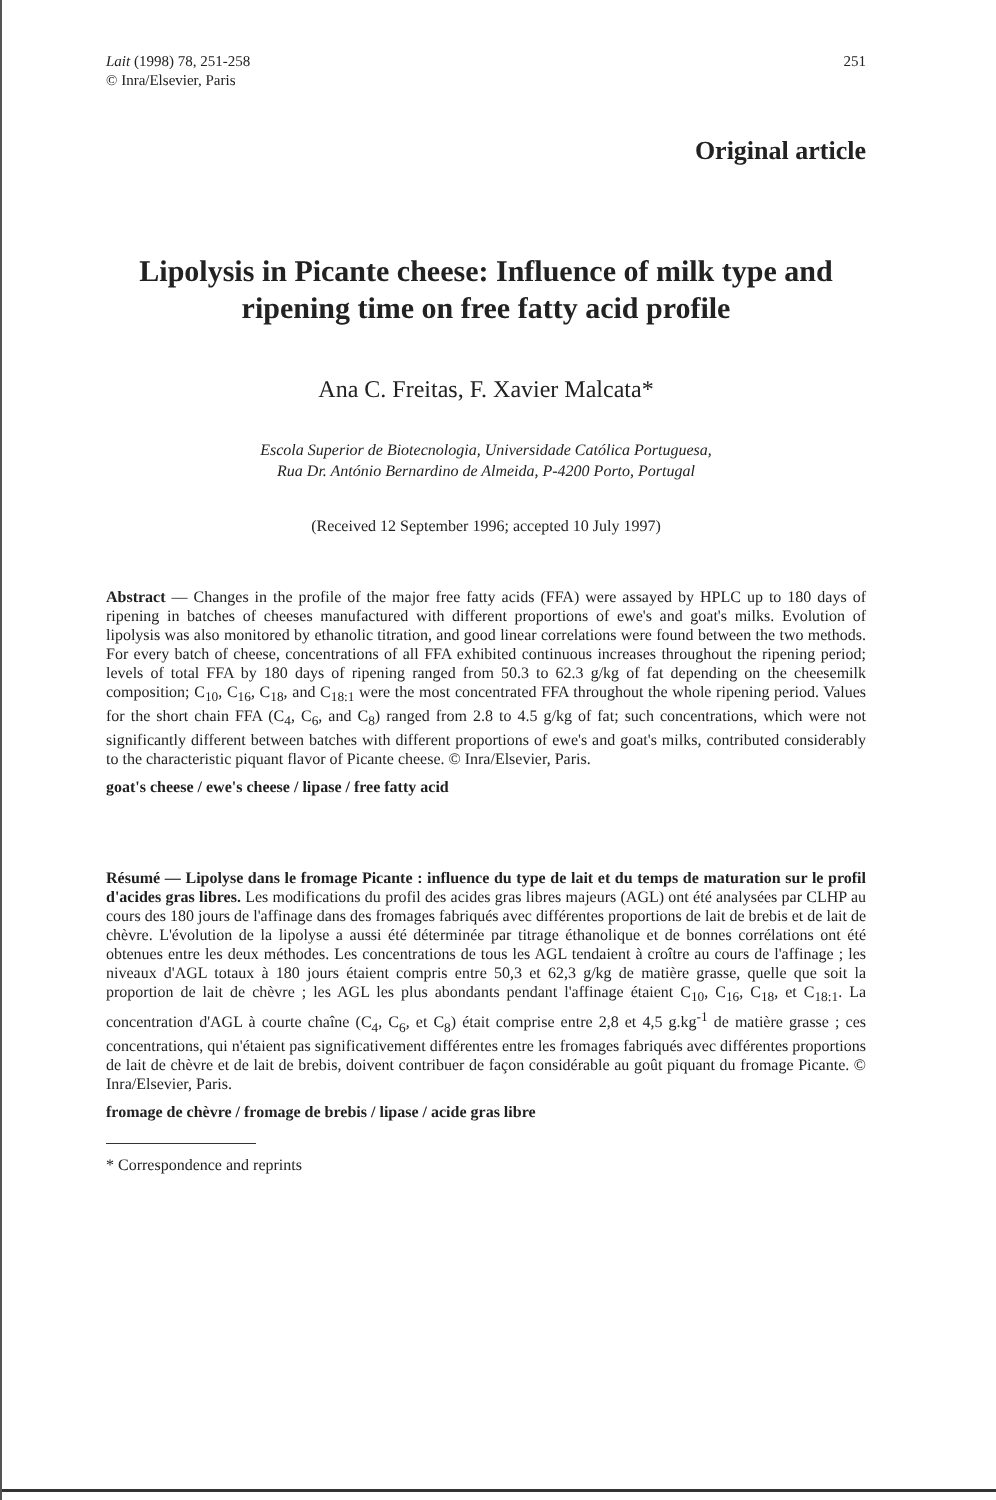Lait (1998) 78, 251-258
© Inra/Elsevier, Paris
251
Original article
Lipolysis in Picante cheese: Influence of milk type and ripening time on free fatty acid profile
Ana C. Freitas, F. Xavier Malcata*
Escola Superior de Biotecnologia, Universidade Católica Portuguesa,
Rua Dr. António Bernardino de Almeida, P-4200 Porto, Portugal
(Received 12 September 1996; accepted 10 July 1997)
Abstract — Changes in the profile of the major free fatty acids (FFA) were assayed by HPLC up to 180 days of ripening in batches of cheeses manufactured with different proportions of ewe's and goat's milks. Evolution of lipolysis was also monitored by ethanolic titration, and good linear correlations were found between the two methods. For every batch of cheese, concentrations of all FFA exhibited continuous increases throughout the ripening period; levels of total FFA by 180 days of ripening ranged from 50.3 to 62.3 g/kg of fat depending on the cheesemilk composition; C<sub>10</sub>, C<sub>16</sub>, C<sub>18</sub>, and C<sub>18:1</sub> were the most concentrated FFA throughout the whole ripening period. Values for the short chain FFA (C<sub>4</sub>, C<sub>6</sub>, and C<sub>8</sub>) ranged from 2.8 to 4.5 g/kg of fat; such concentrations, which were not significantly different between batches with different proportions of ewe's and goat's milks, contributed considerably to the characteristic piquant flavor of Picante cheese. © Inra/Elsevier, Paris.
goat's cheese / ewe's cheese / lipase / free fatty acid
Résumé — Lipolyse dans le fromage Picante : influence du type de lait et du temps de maturation sur le profil d'acides gras libres. Les modifications du profil des acides gras libres majeurs (AGL) ont été analysées par CLHP au cours des 180 jours de l'affinage dans des fromages fabriqués avec différentes proportions de lait de brebis et de lait de chèvre. L'évolution de la lipolyse a aussi été déterminée par titrage éthanolique et de bonnes corrélations ont été obtenues entre les deux méthodes. Les concentrations de tous les AGL tendaient à croître au cours de l'affinage ; les niveaux d'AGL totaux à 180 jours étaient compris entre 50,3 et 62,3 g/kg de matière grasse, quelle que soit la proportion de lait de chèvre ; les AGL les plus abondants pendant l'affinage étaient C<sub>10</sub>, C<sub>16</sub>, C<sub>18</sub>, et C<sub>18:1</sub>. La concentration d'AGL à courte chaîne (C<sub>4</sub>, C<sub>6</sub>, et C<sub>8</sub>) était comprise entre 2,8 et 4,5 g.kg<sup>-1</sup> de matière grasse ; ces concentrations, qui n'étaient pas significativement différentes entre les fromages fabriqués avec différentes proportions de lait de chèvre et de lait de brebis, doivent contribuer de façon considérable au goût piquant du fromage Picante. © Inra/Elsevier, Paris.
fromage de chèvre / fromage de brebis / lipase / acide gras libre
* Correspondence and reprints